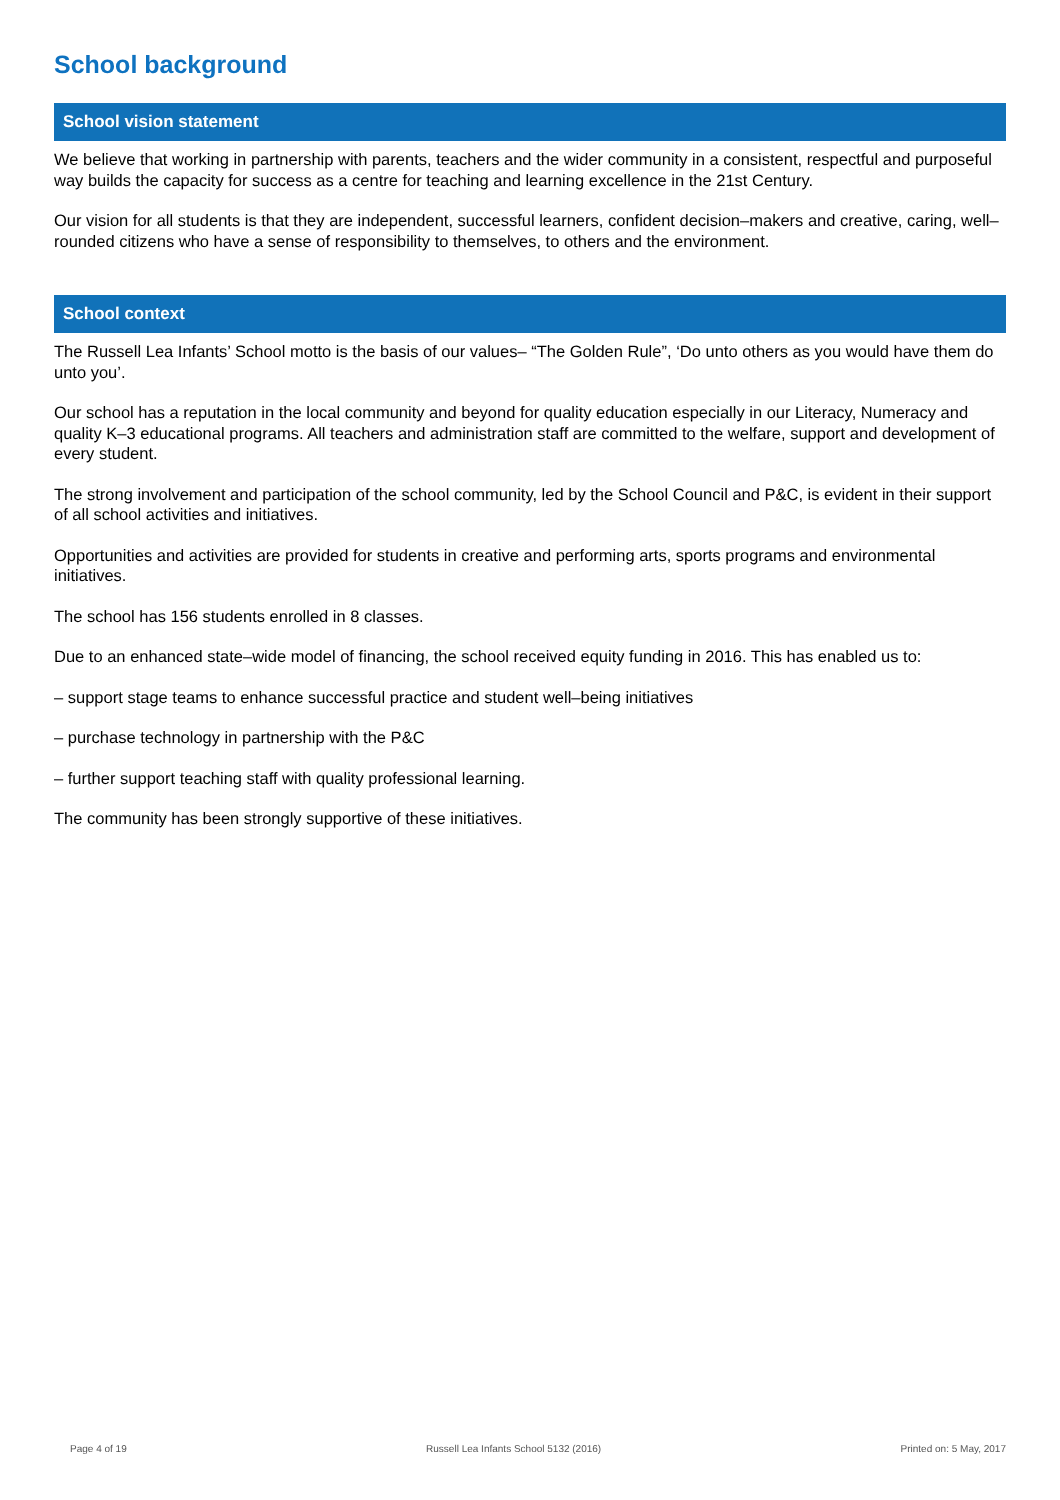School background
School vision statement
We believe that working in partnership with parents, teachers and the wider community in a consistent, respectful and purposeful way builds the capacity for success as a centre for teaching and learning excellence in the 21st Century.
Our vision for all students is that they are independent, successful learners, confident decision–makers and creative, caring, well–rounded citizens who have a sense of responsibility to themselves, to others and the environment.
School context
The Russell Lea Infants’ School motto is the basis of our values– “The Golden Rule”, ‘Do unto others as you would have them do unto you’.
Our school has a reputation in the local community and beyond for quality education especially in our Literacy, Numeracy and quality K–3 educational programs. All teachers and administration staff are committed to the welfare, support and development of every student.
The strong involvement and participation of the school community, led by the School Council and P&C, is evident in their support of all school activities and initiatives.
Opportunities and activities are provided for students in creative and performing arts, sports programs and environmental initiatives.
The school has 156 students enrolled in 8 classes.
Due to an enhanced state–wide model of financing, the school received equity funding in 2016. This has enabled us to:
– support stage teams to enhance successful practice and student well–being initiatives
– purchase technology in partnership with the P&C
– further support teaching staff with quality professional learning.
The community has been strongly supportive of these initiatives.
Page 4 of 19 Russell Lea Infants School 5132 (2016) Printed on: 5 May, 2017